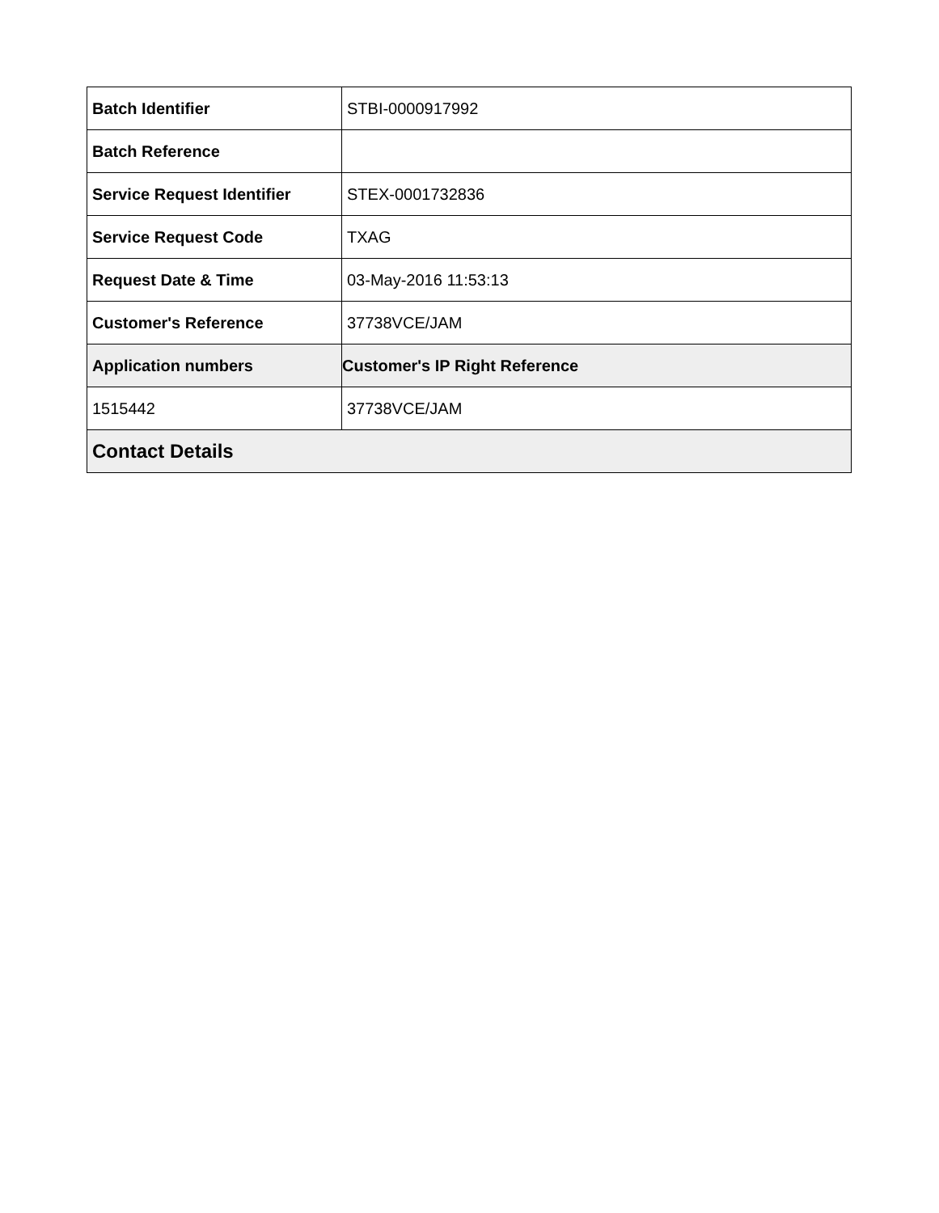| Batch Identifier | STBI-0000917992 |
| Batch Reference | |
| Service Request Identifier | STEX-0001732836 |
| Service Request Code | TXAG |
| Request Date & Time | 03-May-2016 11:53:13 |
| Customer's Reference | 37738VCE/JAM |
| Application numbers | Customer's IP Right Reference |
| 1515442 | 37738VCE/JAM |
| Contact Details | |